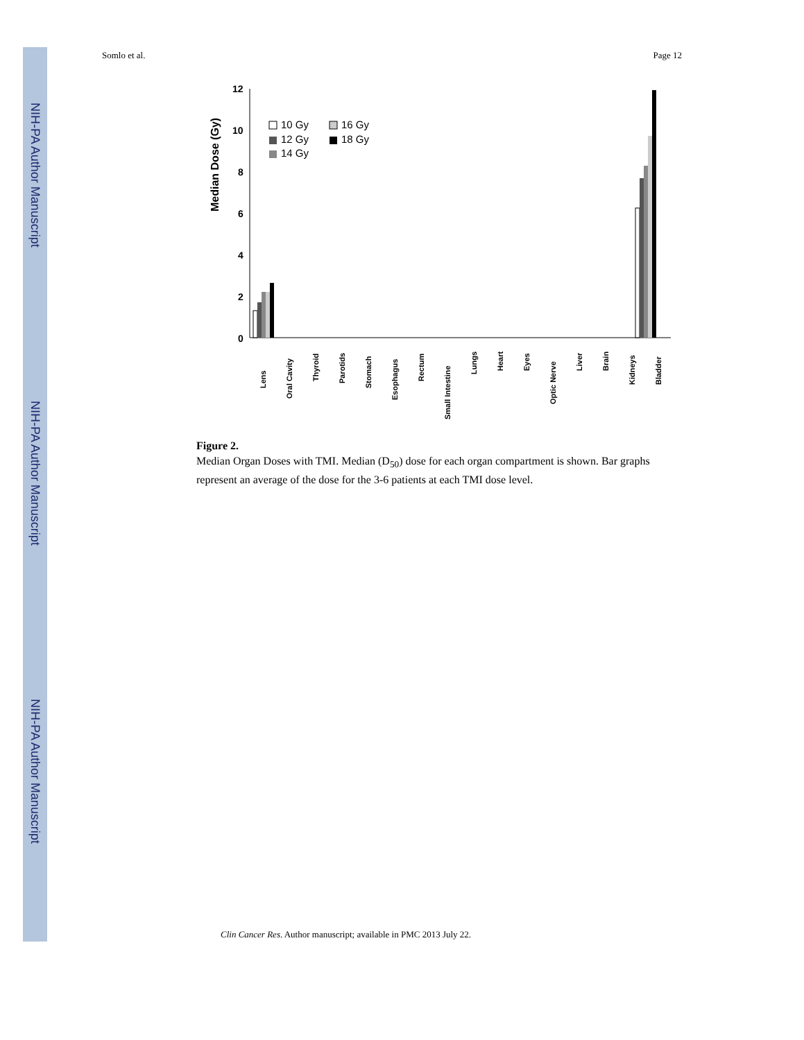NIH-PA Author Manuscript
NIH-PA Author Manuscript
NIH-PA Author Manuscript
Somlo et al. Page 12
Median Dose (Gy)
12
10
8
6
4
2
0
10 Gy
12 Gy
14 Gy
16 Gy
18 Gy
Lens
Oral Cavity
Thyroid
Parotids
Stomach
Esophagus
Rectum
Small Intestine
Lungs
Heart
Eyes
Optic Nerve
Liver
Brain
Kidneys
Bladder
Figure 2.
Median Organ Doses with TMI. Median (D<sub>50</sub>) dose for each organ compartment is shown. Bar graphs represent an average of the dose for the 3-6 patients at each TMI dose level.
Clin Cancer Res. Author manuscript; available in PMC 2013 July 22.